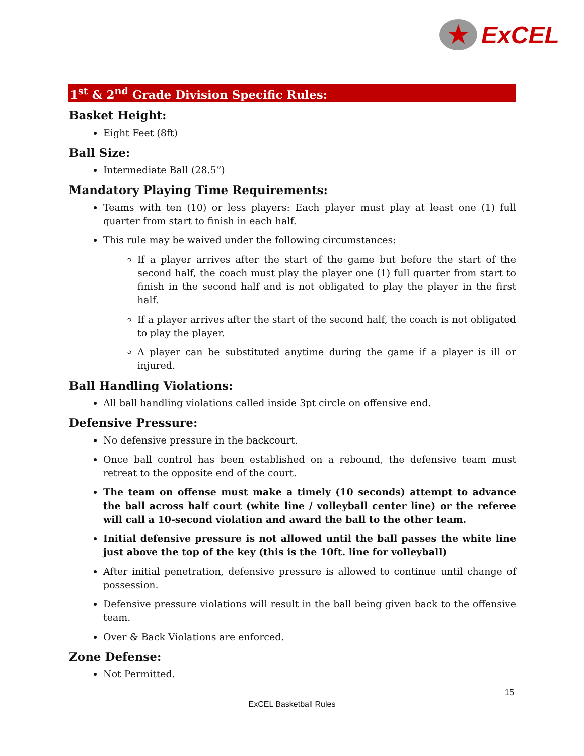★
ExCEL
1<sup>st</sup> & 2<sup>nd</sup> Grade Division Specific Rules:
Basket Height:
Eight Feet (8ft)
Ball Size:
Intermediate Ball (28.5”)
Mandatory Playing Time Requirements:
Teams with ten (10) or less players: Each player must play at least one (1) full quarter from start to finish in each half.
This rule may be waived under the following circumstances:
If a player arrives after the start of the game but before the start of the second half, the coach must play the player one (1) full quarter from start to finish in the second half and is not obligated to play the player in the first half.
If a player arrives after the start of the second half, the coach is not obligated to play the player.
A player can be substituted anytime during the game if a player is ill or injured.
Ball Handling Violations:
All ball handling violations called inside 3pt circle on offensive end.
Defensive Pressure:
No defensive pressure in the backcourt.
Once ball control has been established on a rebound, the defensive team must retreat to the opposite end of the court.
The team on offense must make a timely (10 seconds) attempt to advance the ball across half court (white line / volleyball center line) or the referee will call a 10-second violation and award the ball to the other team.
Initial defensive pressure is not allowed until the ball passes the white line just above the top of the key (this is the 10ft. line for volleyball)
After initial penetration, defensive pressure is allowed to continue until change of possession.
Defensive pressure violations will result in the ball being given back to the offensive team.
Over & Back Violations are enforced.
Zone Defense:
Not Permitted.
15
ExCEL Basketball Rules